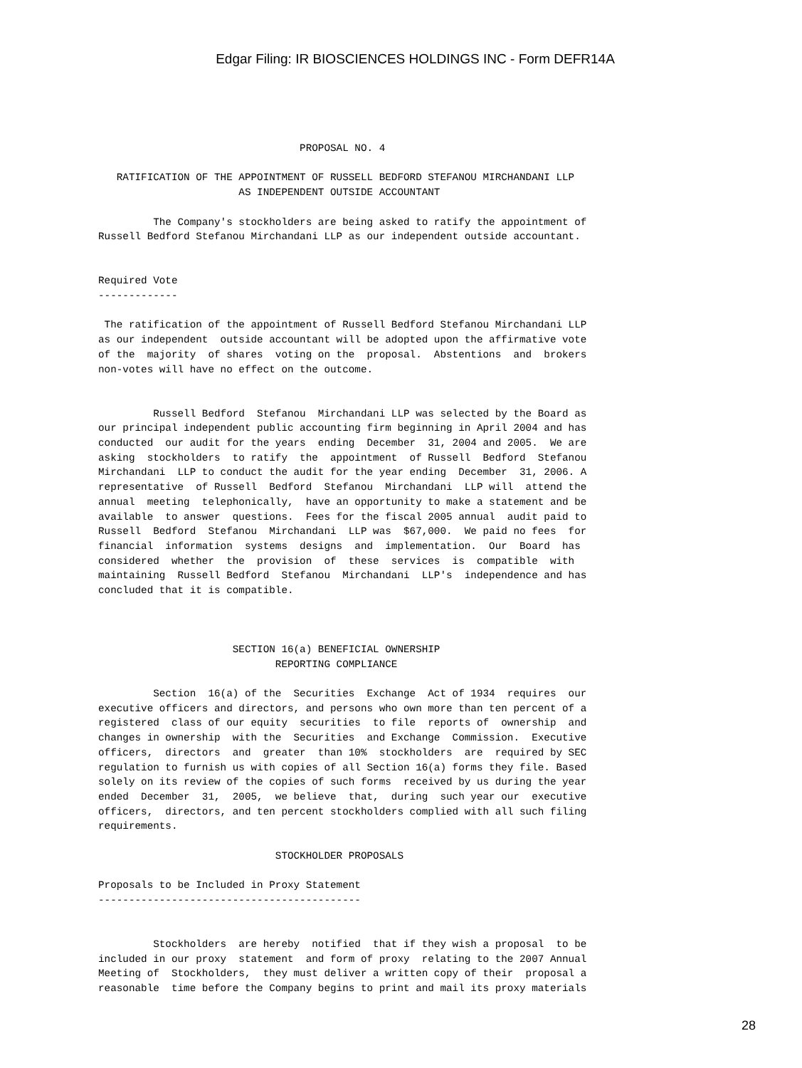Edgar Filing: IR BIOSCIENCES HOLDINGS INC - Form DEFR14A
                                 PROPOSAL NO. 4

   RATIFICATION OF THE APPOINTMENT OF RUSSELL BEDFORD STEFANOU MIRCHANDANI LLP
                       AS INDEPENDENT OUTSIDE ACCOUNTANT

         The Company's stockholders are being asked to ratify the appointment of
Russell Bedford Stefanou Mirchandani LLP as our independent outside accountant.


Required Vote
-------------

 The ratification of the appointment of Russell Bedford Stefanou Mirchandani LLP
as our independent  outside accountant will be adopted upon the affirmative vote
of the  majority  of shares  voting on the  proposal.  Abstentions  and  brokers
non-votes will have no effect on the outcome.


         Russell Bedford  Stefanou  Mirchandani LLP was selected by the Board as
our principal independent public accounting firm beginning in April 2004 and has
conducted  our audit for the years  ending  December  31, 2004 and 2005.  We are
asking  stockholders  to ratify  the  appointment  of Russell  Bedford  Stefanou
Mirchandani  LLP to conduct the audit for the year ending  December  31, 2006. A
representative  of Russell  Bedford  Stefanou  Mirchandani  LLP will  attend the
annual  meeting  telephonically,  have an opportunity to make a statement and be
available  to answer  questions.  Fees for the fiscal 2005 annual  audit paid to
Russell  Bedford  Stefanou  Mirchandani  LLP was  $67,000.  We paid no fees  for
financial  information  systems  designs  and  implementation.  Our  Board  has
considered  whether  the  provision  of  these  services  is  compatible  with
maintaining  Russell Bedford  Stefanou  Mirchandani  LLP's  independence and has
concluded that it is compatible.



                      SECTION 16(a) BENEFICIAL OWNERSHIP
                             REPORTING COMPLIANCE

         Section  16(a) of the  Securities  Exchange  Act of 1934  requires  our
executive officers and directors, and persons who own more than ten percent of a
registered  class of our equity  securities  to file  reports of  ownership  and
changes in ownership  with the  Securities  and Exchange  Commission.  Executive
officers,  directors  and  greater  than 10%  stockholders  are  required by SEC
regulation to furnish us with copies of all Section 16(a) forms they file. Based
solely on its review of the copies of such forms  received by us during the year
ended  December  31,  2005,  we believe  that,  during  such year our  executive
officers,  directors, and ten percent stockholders complied with all such filing
requirements.

                             STOCKHOLDER PROPOSALS

Proposals to be Included in Proxy Statement
-------------------------------------------


         Stockholders  are hereby  notified  that if they wish a proposal  to be
included in our proxy  statement  and form of proxy  relating to the 2007 Annual
Meeting of  Stockholders,  they must deliver a written copy of their  proposal a
reasonable  time before the Company begins to print and mail its proxy materials
28